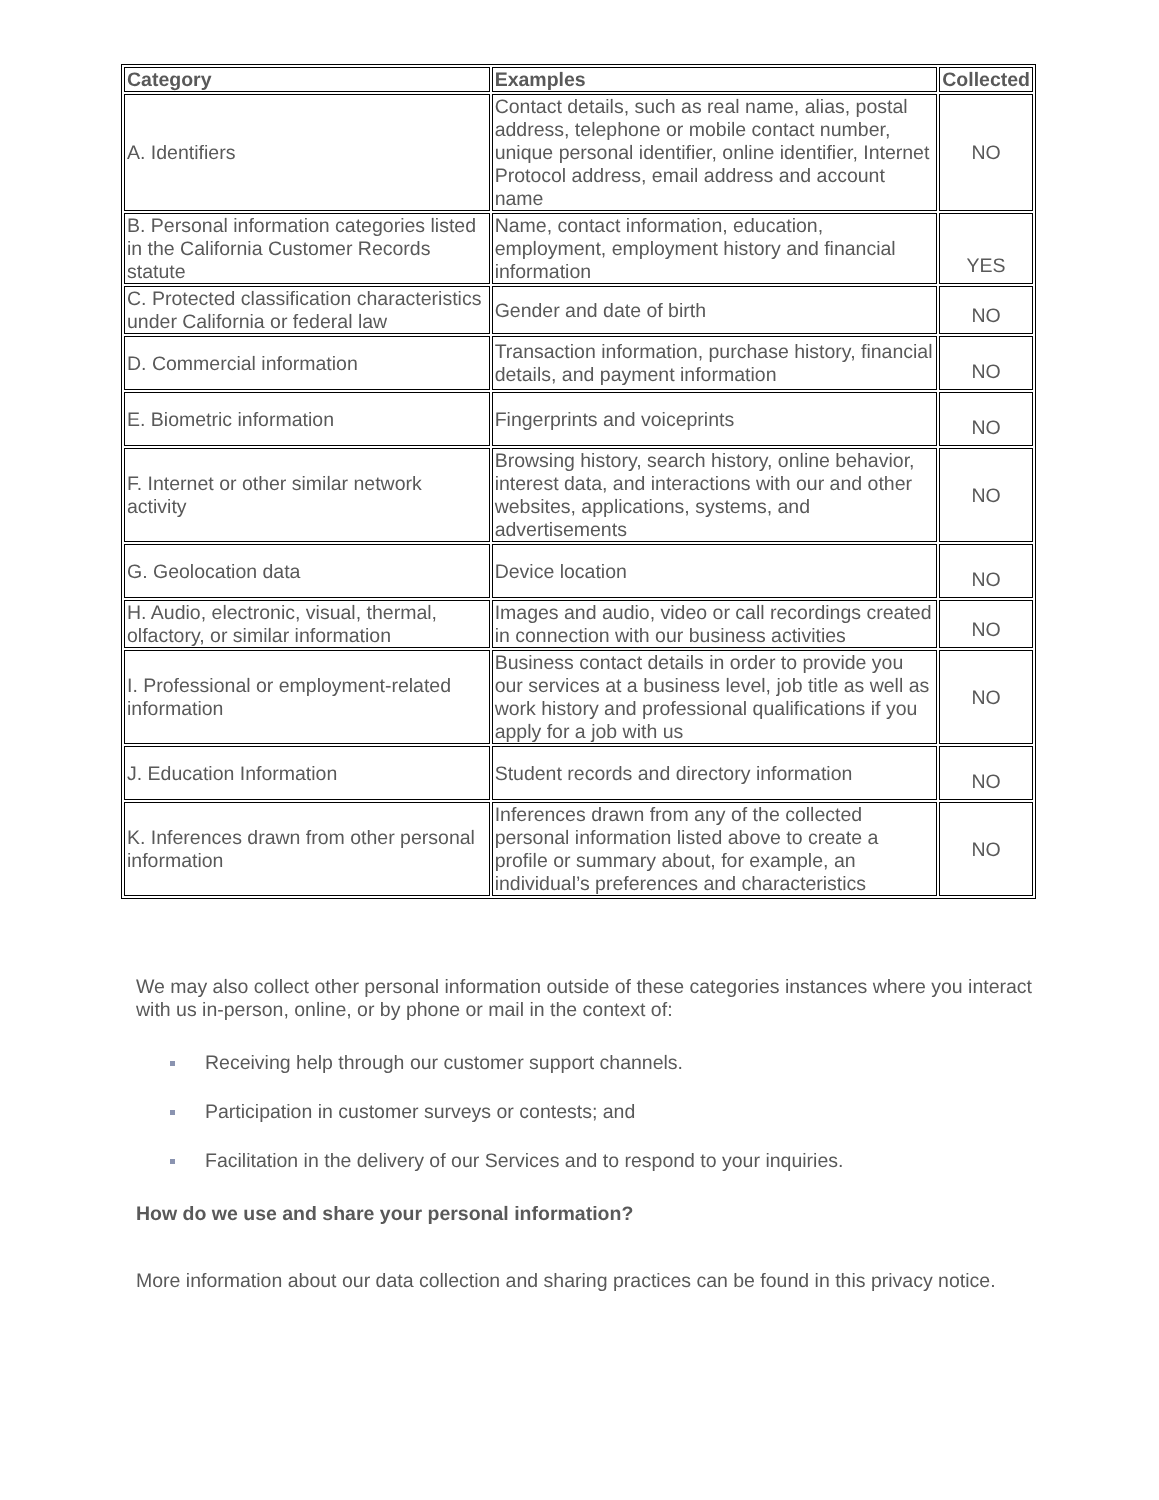| Category | Examples | Collected |
| --- | --- | --- |
| A. Identifiers | Contact details, such as real name, alias, postal address, telephone or mobile contact number, unique personal identifier, online identifier, Internet Protocol address, email address and account name | NO |
| B. Personal information categories listed in the California Customer Records statute | Name, contact information, education, employment, employment history and financial information | YES |
| C. Protected classification characteristics under California or federal law | Gender and date of birth | NO |
| D. Commercial information | Transaction information, purchase history, financial details, and payment information | NO |
| E. Biometric information | Fingerprints and voiceprints | NO |
| F. Internet or other similar network activity | Browsing history, search history, online behavior, interest data, and interactions with our and other websites, applications, systems, and advertisements | NO |
| G. Geolocation data | Device location | NO |
| H. Audio, electronic, visual, thermal, olfactory, or similar information | Images and audio, video or call recordings created in connection with our business activities | NO |
| I. Professional or employment-related information | Business contact details in order to provide you our services at a business level, job title as well as work history and professional qualifications if you apply for a job with us | NO |
| J. Education Information | Student records and directory information | NO |
| K. Inferences drawn from other personal information | Inferences drawn from any of the collected personal information listed above to create a profile or summary about, for example, an individual’s preferences and characteristics | NO |
We may also collect other personal information outside of these categories instances where you interact with us in-person, online, or by phone or mail in the context of:
Receiving help through our customer support channels.
Participation in customer surveys or contests; and
Facilitation in the delivery of our Services and to respond to your inquiries.
How do we use and share your personal information?
More information about our data collection and sharing practices can be found in this privacy notice.